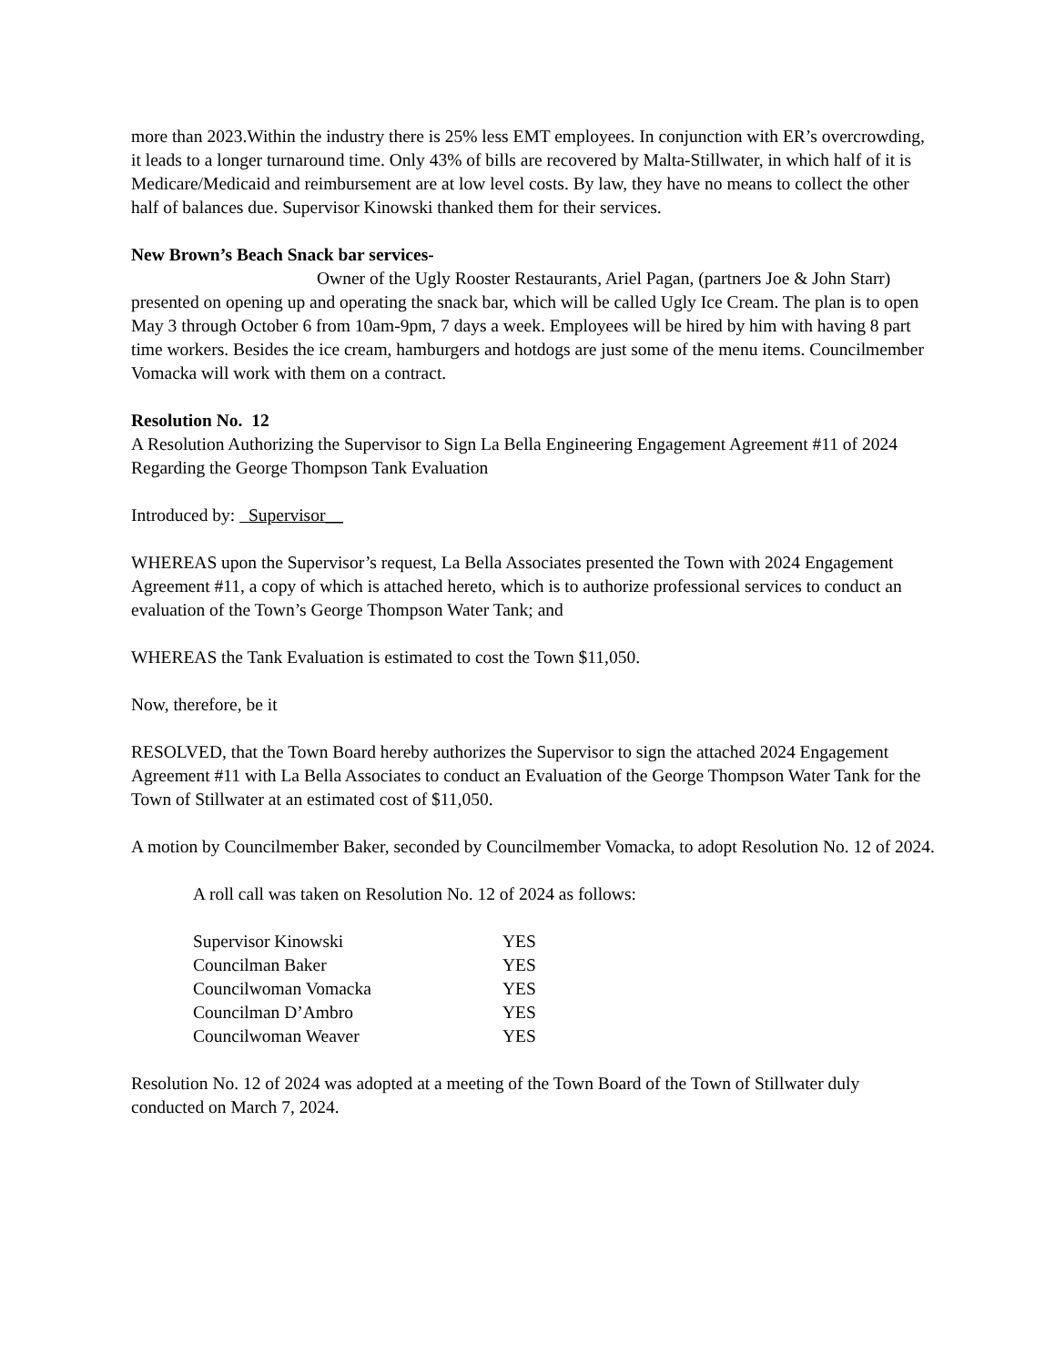more than 2023.Within the industry there is 25% less EMT employees. In conjunction with ER’s overcrowding, it leads to a longer turnaround time. Only 43% of bills are recovered by Malta-Stillwater, in which half of it is Medicare/Medicaid and reimbursement are at low level costs. By law, they have no means to collect the other half of balances due. Supervisor Kinowski thanked them for their services.
New Brown’s Beach Snack bar services-
Owner of the Ugly Rooster Restaurants, Ariel Pagan, (partners Joe & John Starr) presented on opening up and operating the snack bar, which will be called Ugly Ice Cream. The plan is to open May 3 through October 6 from 10am-9pm, 7 days a week. Employees will be hired by him with having 8 part time workers. Besides the ice cream, hamburgers and hotdogs are just some of the menu items. Councilmember Vomacka will work with them on a contract.
Resolution No. 12
A Resolution Authorizing the Supervisor to Sign La Bella Engineering Engagement Agreement #11 of 2024 Regarding the George Thompson Tank Evaluation
Introduced by: Supervisor__
WHEREAS upon the Supervisor’s request, La Bella Associates presented the Town with 2024 Engagement Agreement #11, a copy of which is attached hereto, which is to authorize professional services to conduct an evaluation of the Town’s George Thompson Water Tank; and
WHEREAS the Tank Evaluation is estimated to cost the Town $11,050.
Now, therefore, be it
RESOLVED, that the Town Board hereby authorizes the Supervisor to sign the attached 2024 Engagement Agreement #11 with La Bella Associates to conduct an Evaluation of the George Thompson Water Tank for the Town of Stillwater at an estimated cost of $11,050.
A motion by Councilmember Baker, seconded by Councilmember Vomacka, to adopt Resolution No. 12 of 2024.
A roll call was taken on Resolution No. 12 of 2024 as follows:
| Supervisor Kinowski | YES |
| Councilman Baker | YES |
| Councilwoman Vomacka | YES |
| Councilman D’Ambro | YES |
| Councilwoman Weaver | YES |
Resolution No. 12 of 2024 was adopted at a meeting of the Town Board of the Town of Stillwater duly conducted on March 7, 2024.